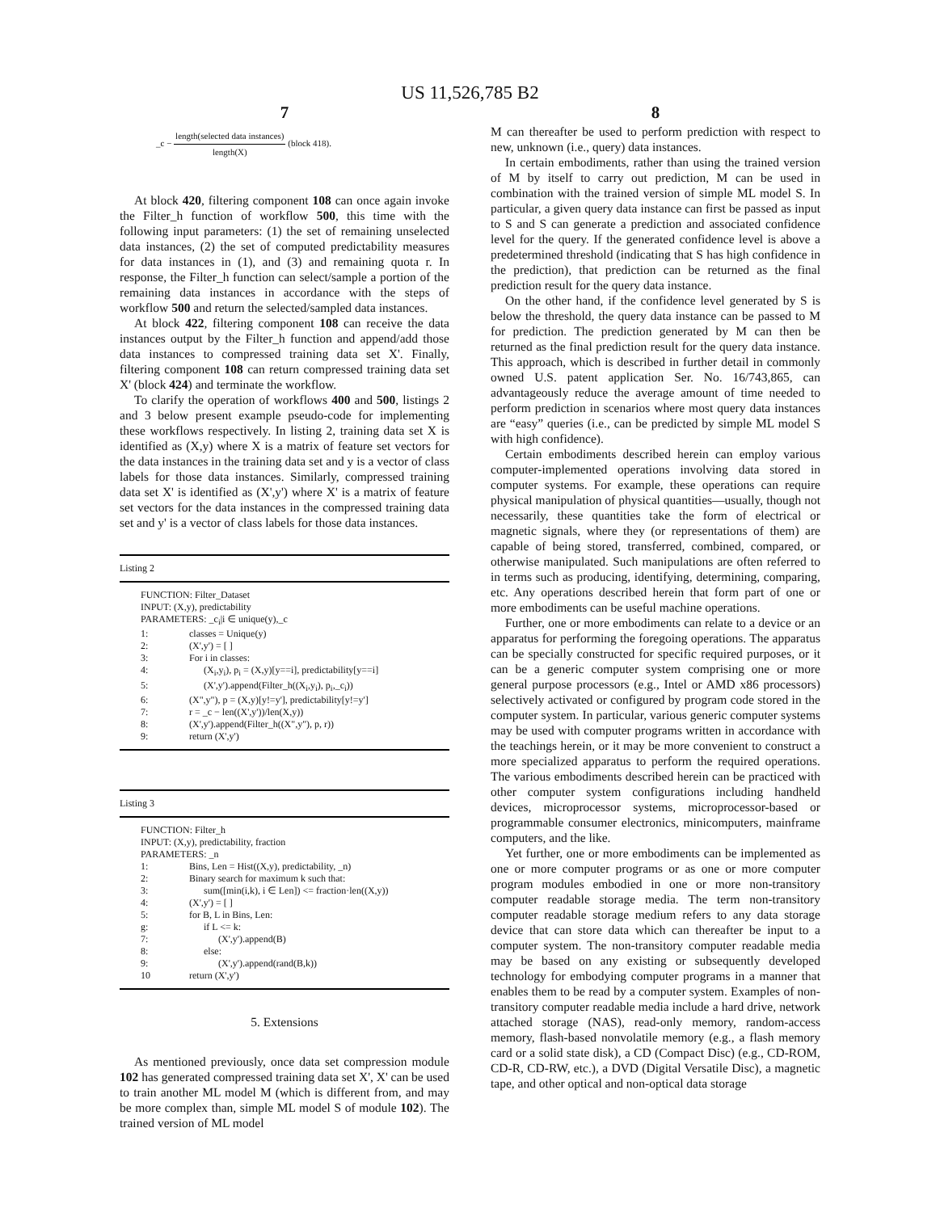US 11,526,785 B2
7
_c − length(selected data instances) length(X) (block 418).
At block 420, filtering component 108 can once again invoke the Filter_h function of workflow 500, this time with the following input parameters: (1) the set of remaining unselected data instances, (2) the set of computed predictability measures for data instances in (1), and (3) and remaining quota r. In response, the Filter_h function can select/sample a portion of the remaining data instances in accordance with the steps of workflow 500 and return the selected/sampled data instances.
At block 422, filtering component 108 can receive the data instances output by the Filter_h function and append/add those data instances to compressed training data set X'. Finally, filtering component 108 can return compressed training data set X' (block 424) and terminate the workflow.
To clarify the operation of workflows 400 and 500, listings 2 and 3 below present example pseudo-code for implementing these workflows respectively. In listing 2, training data set X is identified as (X,y) where X is a matrix of feature set vectors for the data instances in the training data set and y is a vector of class labels for those data instances. Similarly, compressed training data set X' is identified as (X',y') where X' is a matrix of feature set vectors for the data instances in the compressed training data set and y' is a vector of class labels for those data instances.
| Listing 2 | |
| --- | --- |
| FUNCTION: Filter_Dataset INPUT: (X,y), predictability PARAMETERS: _c<sub>i</sub>/i ∈ unique(y),_c | |
| 1: | classes = Unique(y) |
| 2: | (X',y') = [ ] |
| 3: | For i in classes: |
| 4: | (X<sub>i</sub>,y<sub>i</sub>), p<sub>i</sub> = (X,y)[y==i], predictability[y==i] |
| 5: | (X',y').append(Filter_h((X<sub>i</sub>,y<sub>i</sub>), p<sub>i</sub>,_c<sub>i</sub>)) |
| 6: | (X",y"), p = (X,y)[y!=y'], predictability[y!=y'] |
| 7: | r = _c − len((X',y'))/len(X,y)) |
| 8: | (X',y').append(Filter_h((X",y"), p, r)) |
| 9: | return (X',y') |
| Listing 3 | |
| --- | --- |
| FUNCTION: Filter_h INPUT: (X,y), predictability, fraction PARAMETERS: _n | |
| 1: | Bins, Len = Hist((X,y), predictability, _n) |
| 2: | Binary search for maximum k such that: |
| 3: | sum([min(i,k), i ∈ Len]) <= fraction·len((X,y)) |
| 4: | (X',y') = [ ] |
| 5: | for B, L in Bins, Len: |
| g: | if L <= k: |
| 7: | (X',y').append(B) |
| 8: | else: |
| 9: | (X',y').append(rand(B,k)) |
| 10 | return (X',y') |
5. Extensions
As mentioned previously, once data set compression module 102 has generated compressed training data set X', X' can be used to train another ML model M (which is different from, and may be more complex than, simple ML model S of module 102). The trained version of ML model
8
M can thereafter be used to perform prediction with respect to new, unknown (i.e., query) data instances.
In certain embodiments, rather than using the trained version of M by itself to carry out prediction, M can be used in combination with the trained version of simple ML model S. In particular, a given query data instance can first be passed as input to S and S can generate a prediction and associated confidence level for the query. If the generated confidence level is above a predetermined threshold (indicating that S has high confidence in the prediction), that prediction can be returned as the final prediction result for the query data instance.
On the other hand, if the confidence level generated by S is below the threshold, the query data instance can be passed to M for prediction. The prediction generated by M can then be returned as the final prediction result for the query data instance. This approach, which is described in further detail in commonly owned U.S. patent application Ser. No. 16/743,865, can advantageously reduce the average amount of time needed to perform prediction in scenarios where most query data instances are “easy” queries (i.e., can be predicted by simple ML model S with high confidence).
Certain embodiments described herein can employ various computer-implemented operations involving data stored in computer systems. For example, these operations can require physical manipulation of physical quantities—usually, though not necessarily, these quantities take the form of electrical or magnetic signals, where they (or representations of them) are capable of being stored, transferred, combined, compared, or otherwise manipulated. Such manipulations are often referred to in terms such as producing, identifying, determining, comparing, etc. Any operations described herein that form part of one or more embodiments can be useful machine operations.
Further, one or more embodiments can relate to a device or an apparatus for performing the foregoing operations. The apparatus can be specially constructed for specific required purposes, or it can be a generic computer system comprising one or more general purpose processors (e.g., Intel or AMD x86 processors) selectively activated or configured by program code stored in the computer system. In particular, various generic computer systems may be used with computer programs written in accordance with the teachings herein, or it may be more convenient to construct a more specialized apparatus to perform the required operations. The various embodiments described herein can be practiced with other computer system configurations including handheld devices, microprocessor systems, microprocessor-based or programmable consumer electronics, minicomputers, mainframe computers, and the like.
Yet further, one or more embodiments can be implemented as one or more computer programs or as one or more computer program modules embodied in one or more non-transitory computer readable storage media. The term non-transitory computer readable storage medium refers to any data storage device that can store data which can thereafter be input to a computer system. The non-transitory computer readable media may be based on any existing or subsequently developed technology for embodying computer programs in a manner that enables them to be read by a computer system. Examples of non-transitory computer readable media include a hard drive, network attached storage (NAS), read-only memory, random-access memory, flash-based nonvolatile memory (e.g., a flash memory card or a solid state disk), a CD (Compact Disc) (e.g., CD-ROM, CD-R, CD-RW, etc.), a DVD (Digital Versatile Disc), a magnetic tape, and other optical and non-optical data storage